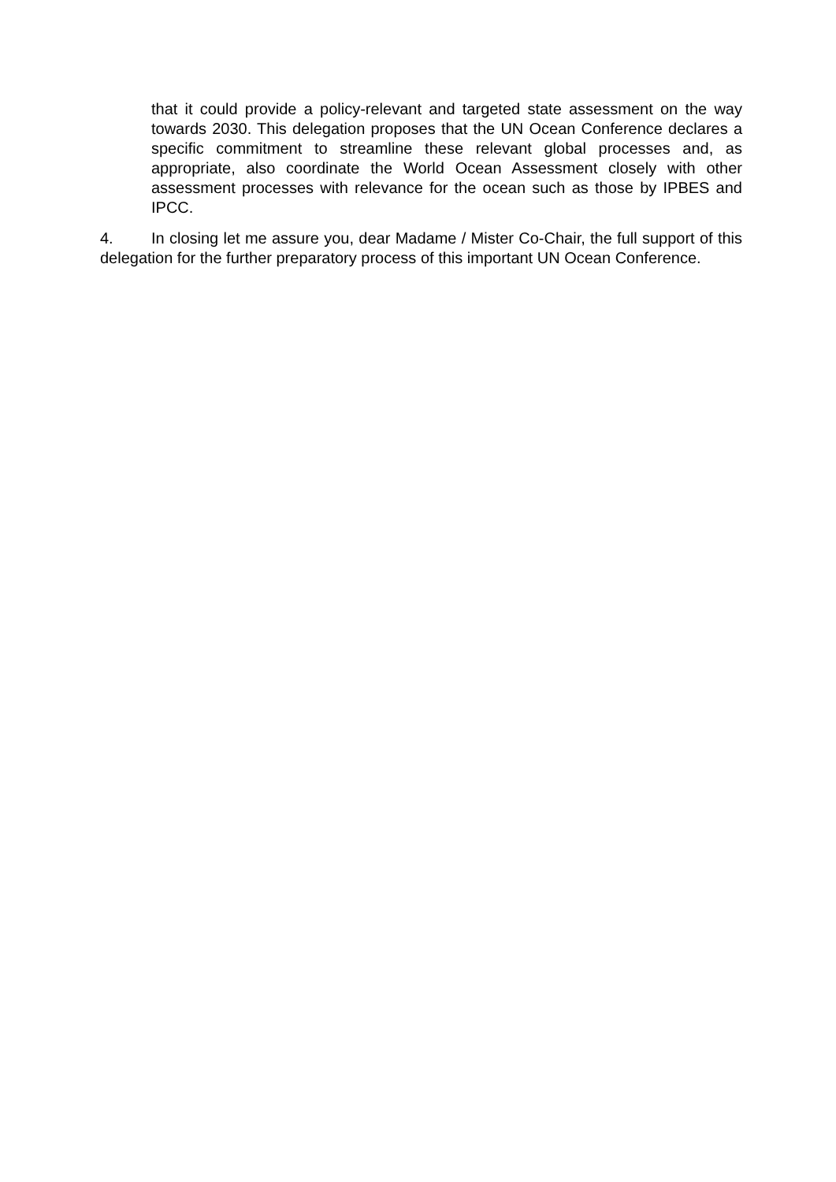that it could provide a policy-relevant and targeted state assessment on the way towards 2030. This delegation proposes that the UN Ocean Conference declares a specific commitment to streamline these relevant global processes and, as appropriate, also coordinate the World Ocean Assessment closely with other assessment processes with relevance for the ocean such as those by IPBES and IPCC.
4. In closing let me assure you, dear Madame / Mister Co-Chair, the full support of this delegation for the further preparatory process of this important UN Ocean Conference.